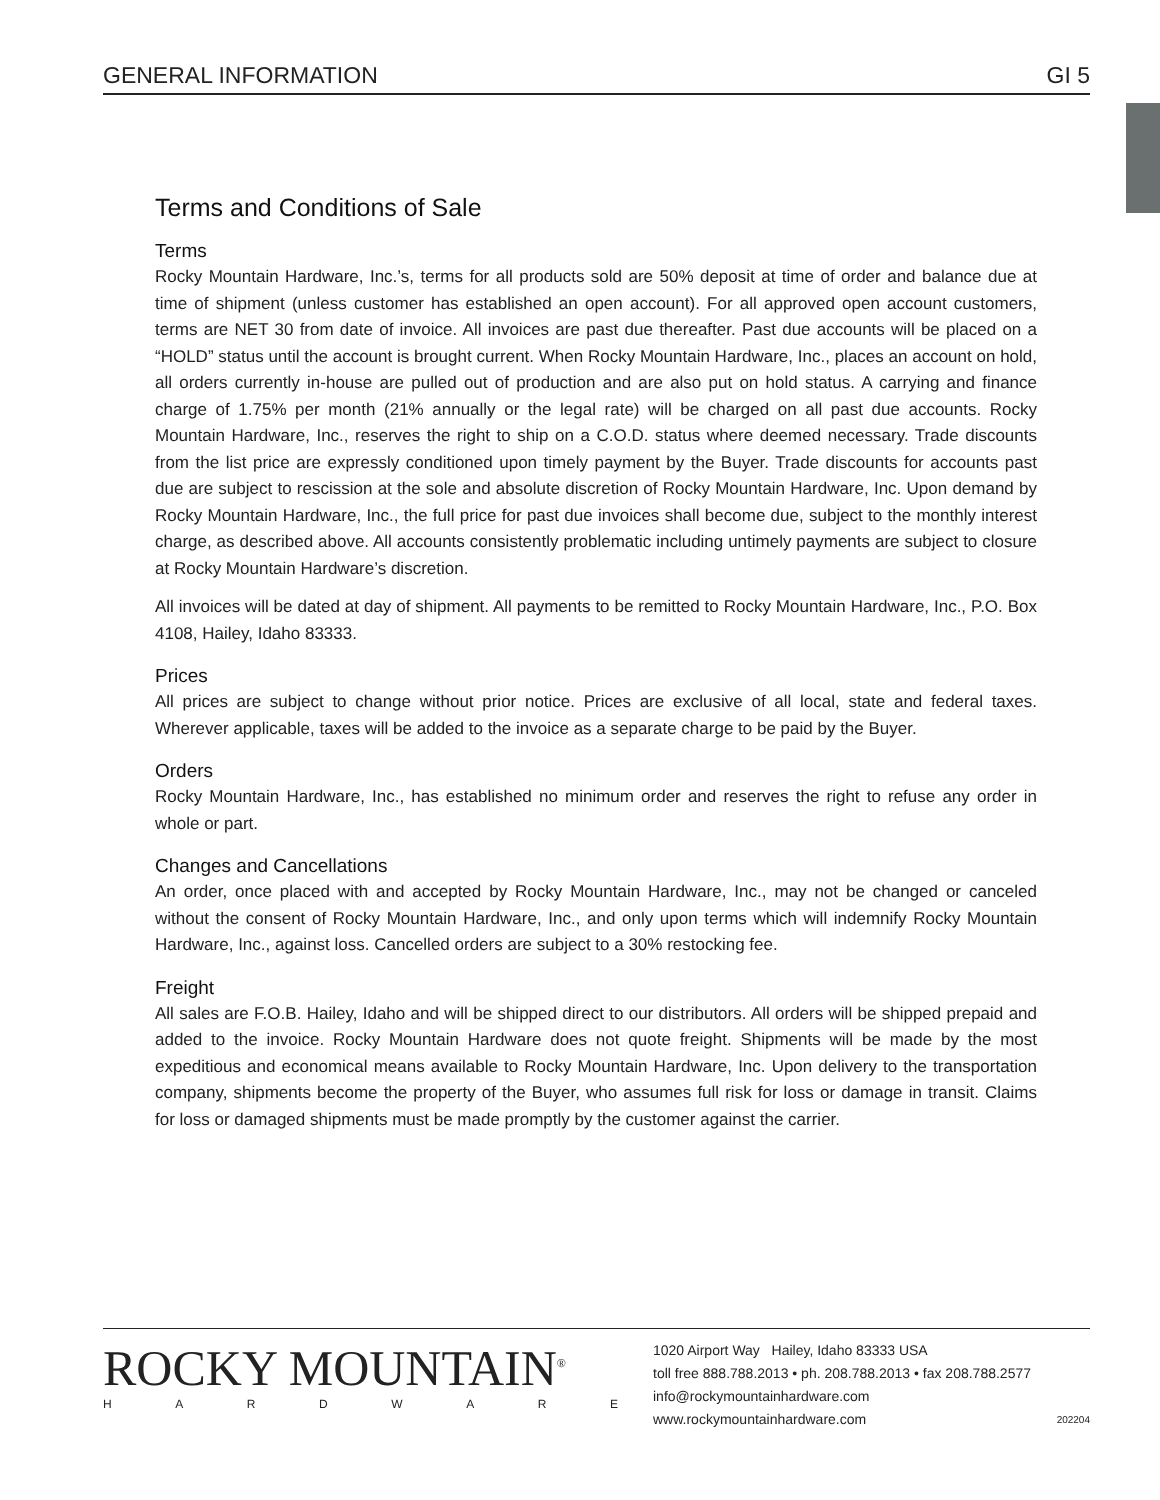GENERAL INFORMATION GI 5
Terms and Conditions of Sale
Terms
Rocky Mountain Hardware, Inc.’s, terms for all products sold are 50% deposit at time of order and balance due at time of shipment (unless customer has established an open account). For all approved open account customers, terms are NET 30 from date of invoice. All invoices are past due thereafter. Past due accounts will be placed on a “HOLD” status until the account is brought current. When Rocky Mountain Hardware, Inc., places an account on hold, all orders currently in-house are pulled out of production and are also put on hold status. A carrying and finance charge of 1.75% per month (21% annually or the legal rate) will be charged on all past due accounts. Rocky Mountain Hardware, Inc., reserves the right to ship on a C.O.D. status where deemed necessary. Trade discounts from the list price are expressly conditioned upon timely payment by the Buyer. Trade discounts for accounts past due are subject to rescission at the sole and absolute discretion of Rocky Mountain Hardware, Inc. Upon demand by Rocky Mountain Hardware, Inc., the full price for past due invoices shall become due, subject to the monthly interest charge, as described above. All accounts consistently problematic including untimely payments are subject to closure at Rocky Mountain Hardware’s discretion.
All invoices will be dated at day of shipment. All payments to be remitted to Rocky Mountain Hardware, Inc., P.O. Box 4108, Hailey, Idaho 83333.
Prices
All prices are subject to change without prior notice. Prices are exclusive of all local, state and federal taxes. Wherever applicable, taxes will be added to the invoice as a separate charge to be paid by the Buyer.
Orders
Rocky Mountain Hardware, Inc., has established no minimum order and reserves the right to refuse any order in whole or part.
Changes and Cancellations
An order, once placed with and accepted by Rocky Mountain Hardware, Inc., may not be changed or canceled without the consent of Rocky Mountain Hardware, Inc., and only upon terms which will indemnify Rocky Mountain Hardware, Inc., against loss. Cancelled orders are subject to a 30% restocking fee.
Freight
All sales are F.O.B. Hailey, Idaho and will be shipped direct to our distributors. All orders will be shipped prepaid and added to the invoice. Rocky Mountain Hardware does not quote freight. Shipments will be made by the most expeditious and economical means available to Rocky Mountain Hardware, Inc. Upon delivery to the transportation company, shipments become the property of the Buyer, who assumes full risk for loss or damage in transit. Claims for loss or damaged shipments must be made promptly by the customer against the carrier.
ROCKY MOUNTAIN<sup>®</sup>
HARDWARE
1020 Airport Way Hailey, Idaho 83333 USA
toll free 888.788.2013 • ph. 208.788.2013 • fax 208.788.2577
info@rockymountainhardware.com
www.rockymountainhardware.com
202204